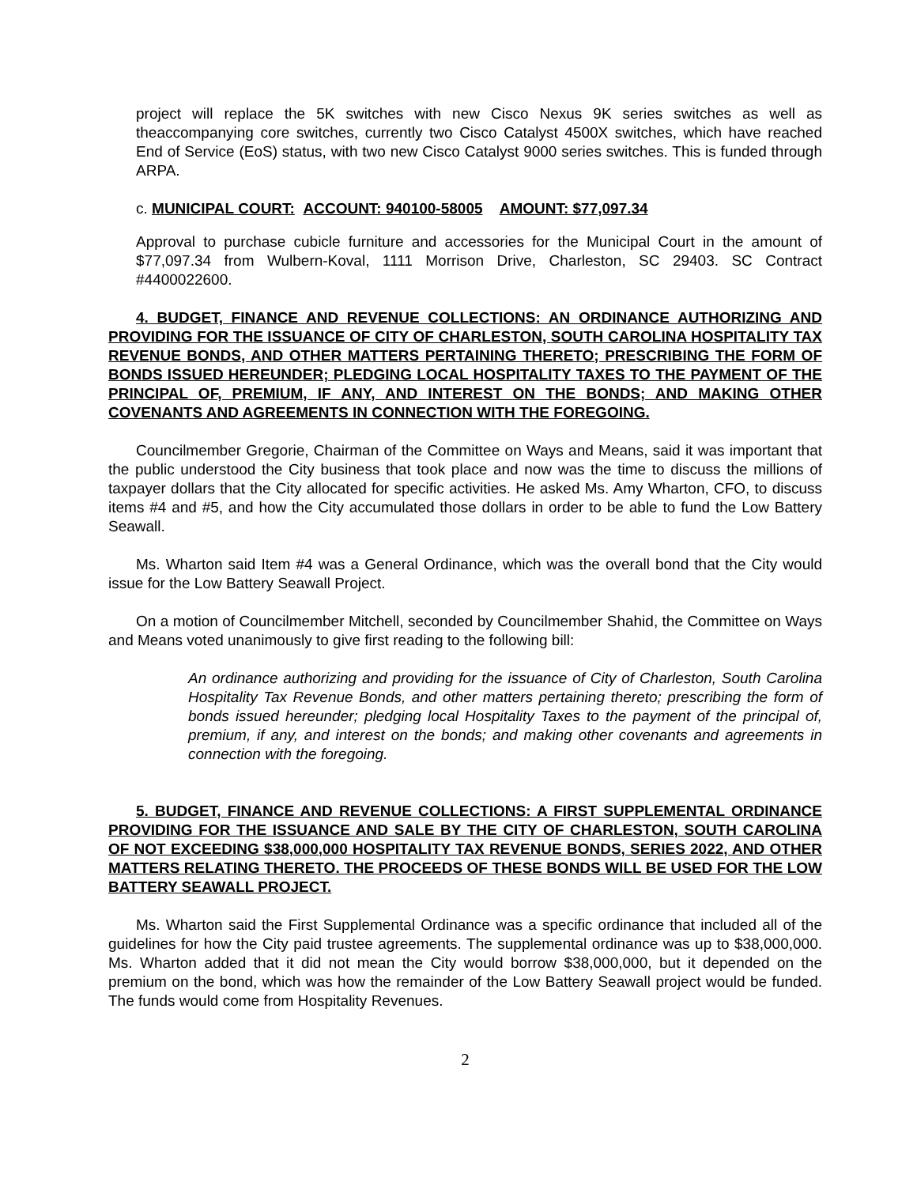project will replace the 5K switches with new Cisco Nexus 9K series switches as well as theaccompanying core switches, currently two Cisco Catalyst 4500X switches, which have reached End of Service (EoS) status, with two new Cisco Catalyst 9000 series switches. This is funded through ARPA.
c. MUNICIPAL COURT: ACCOUNT: 940100-58005 AMOUNT: $77,097.34
Approval to purchase cubicle furniture and accessories for the Municipal Court in the amount of $77,097.34 from Wulbern-Koval, 1111 Morrison Drive, Charleston, SC 29403. SC Contract #4400022600.
4. BUDGET, FINANCE AND REVENUE COLLECTIONS: AN ORDINANCE AUTHORIZING AND PROVIDING FOR THE ISSUANCE OF CITY OF CHARLESTON, SOUTH CAROLINA HOSPITALITY TAX REVENUE BONDS, AND OTHER MATTERS PERTAINING THERETO; PRESCRIBING THE FORM OF BONDS ISSUED HEREUNDER; PLEDGING LOCAL HOSPITALITY TAXES TO THE PAYMENT OF THE PRINCIPAL OF, PREMIUM, IF ANY, AND INTEREST ON THE BONDS; AND MAKING OTHER COVENANTS AND AGREEMENTS IN CONNECTION WITH THE FOREGOING.
Councilmember Gregorie, Chairman of the Committee on Ways and Means, said it was important that the public understood the City business that took place and now was the time to discuss the millions of taxpayer dollars that the City allocated for specific activities. He asked Ms. Amy Wharton, CFO, to discuss items #4 and #5, and how the City accumulated those dollars in order to be able to fund the Low Battery Seawall.
Ms. Wharton said Item #4 was a General Ordinance, which was the overall bond that the City would issue for the Low Battery Seawall Project.
On a motion of Councilmember Mitchell, seconded by Councilmember Shahid, the Committee on Ways and Means voted unanimously to give first reading to the following bill:
An ordinance authorizing and providing for the issuance of City of Charleston, South Carolina Hospitality Tax Revenue Bonds, and other matters pertaining thereto; prescribing the form of bonds issued hereunder; pledging local Hospitality Taxes to the payment of the principal of, premium, if any, and interest on the bonds; and making other covenants and agreements in connection with the foregoing.
5. BUDGET, FINANCE AND REVENUE COLLECTIONS: A FIRST SUPPLEMENTAL ORDINANCE PROVIDING FOR THE ISSUANCE AND SALE BY THE CITY OF CHARLESTON, SOUTH CAROLINA OF NOT EXCEEDING $38,000,000 HOSPITALITY TAX REVENUE BONDS, SERIES 2022, AND OTHER MATTERS RELATING THERETO. THE PROCEEDS OF THESE BONDS WILL BE USED FOR THE LOW BATTERY SEAWALL PROJECT.
Ms. Wharton said the First Supplemental Ordinance was a specific ordinance that included all of the guidelines for how the City paid trustee agreements. The supplemental ordinance was up to $38,000,000. Ms. Wharton added that it did not mean the City would borrow $38,000,000, but it depended on the premium on the bond, which was how the remainder of the Low Battery Seawall project would be funded. The funds would come from Hospitality Revenues.
2